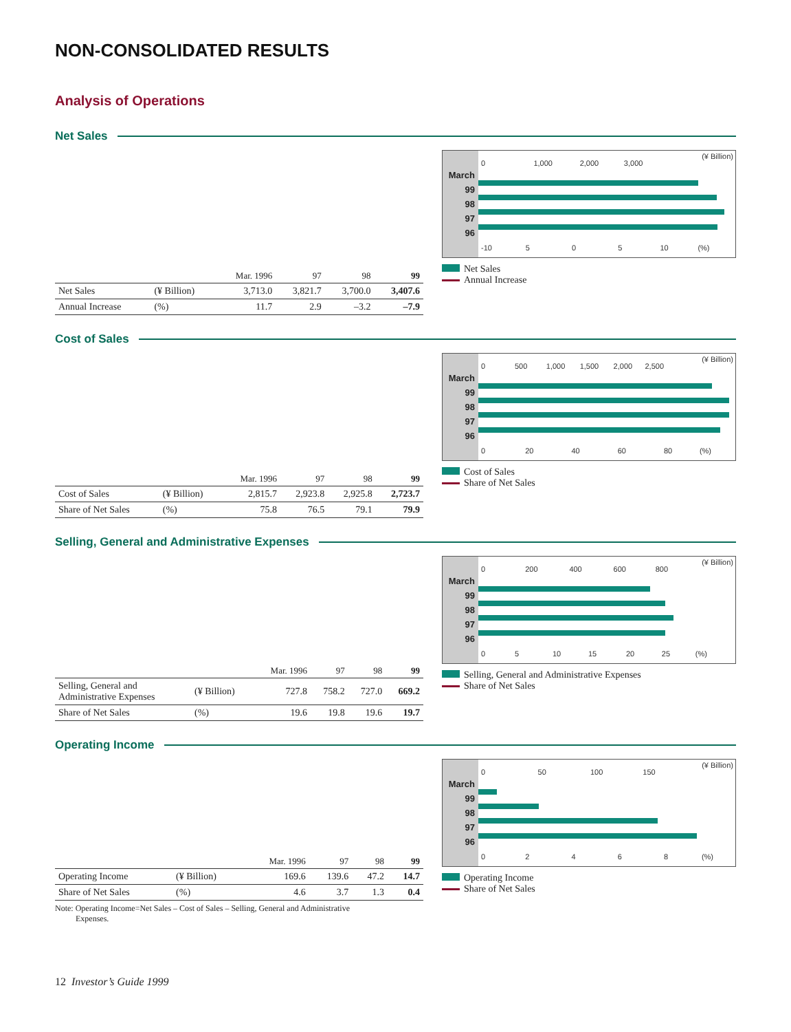NON-CONSOLIDATED RESULTS
Analysis of Operations
Net Sales
| | | Mar. 1996 | 97 | 98 | 99 |
| --- | --- | --- | --- | --- | --- |
| Net Sales | (¥ Billion) | 3,713.0 | 3,821.7 | 3,700.0 | 3,407.6 |
| Annual Increase | (%) | 11.7 | 2.9 | –3.2 | –7.9 |
March
99
98
97
96
(¥ Billion)
0 1,000 2,000 3,000
-10 5 0 5 10 (%)
Net Sales
Annual Increase
Cost of Sales
| | | Mar. 1996 | 97 | 98 | 99 |
| --- | --- | --- | --- | --- | --- |
| Cost of Sales | (¥ Billion) | 2,815.7 | 2,923.8 | 2,925.8 | 2,723.7 |
| Share of Net Sales | (%) | 75.8 | 76.5 | 79.1 | 79.9 |
March
99
98
97
96
(¥ Billion)
0 500 1,000 1,500 2,000 2,500
0 20 40 60 80 (%)
Cost of Sales
Share of Net Sales
Selling, General and Administrative Expenses
| | | Mar. 1996 | 97 | 98 | 99 |
| --- | --- | --- | --- | --- | --- |
| Selling, General and Administrative Expenses | (¥ Billion) | 727.8 | 758.2 | 727.0 | 669.2 |
| Share of Net Sales | (%) | 19.6 | 19.8 | 19.6 | 19.7 |
March
99
98
97
96
(¥ Billion)
0 200 400 600 800
0 5 10 15 20 25 (%)
Selling, General and Administrative Expenses
Share of Net Sales
Operating Income
| | | Mar. 1996 | 97 | 98 | 99 |
| --- | --- | --- | --- | --- | --- |
| Operating Income | (¥ Billion) | 169.6 | 139.6 | 47.2 | 14.7 |
| Share of Net Sales | (%) | 4.6 | 3.7 | 1.3 | 0.4 |
Note: Operating Income=Net Sales – Cost of Sales – Selling, General and Administrative
Expenses.
March
99
98
97
96
(¥ Billion)
0 50 100 150
0 2 4 6 8 (%)
Operating Income
Share of Net Sales
12 Investor’s Guide 1999